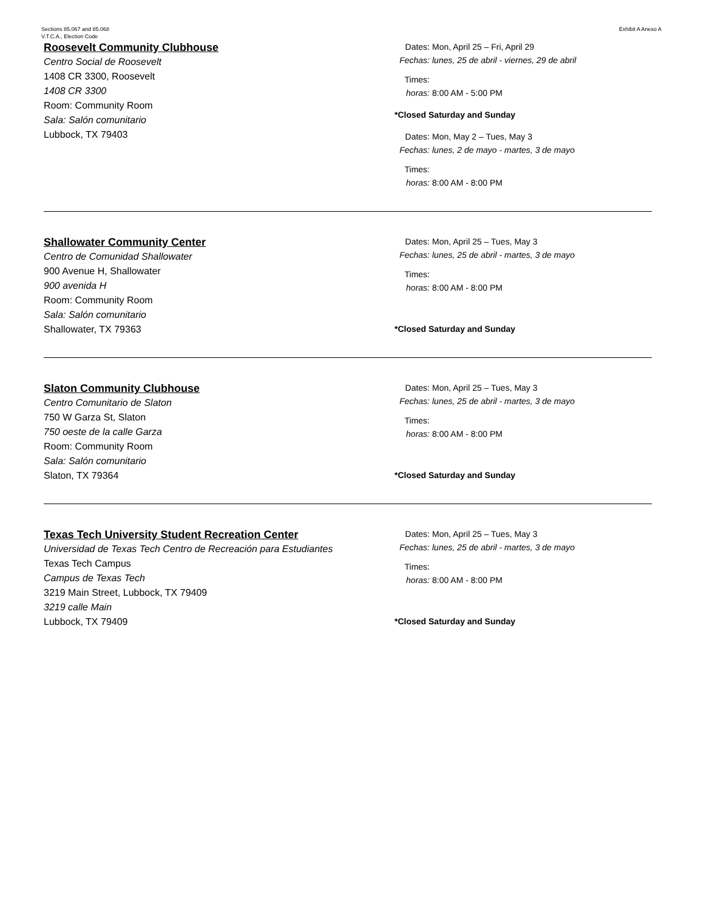Sections 85.067 and 85.068
V.T.C.A., Election Code
Exhibit A Anexo A
Roosevelt Community Clubhouse
Centro Social de Roosevelt
1408 CR 3300, Roosevelt
1408 CR 3300
Room: Community Room
Sala: Salón comunitario
Lubbock, TX 79403
Dates: Mon, April 25 – Fri, April 29
Fechas: lunes, 25 de abril - viernes, 29 de abril
Times: horas: 8:00 AM - 5:00 PM
*Closed Saturday and Sunday
Dates: Mon, May 2 – Tues, May 3
Fechas: lunes, 2 de mayo - martes, 3 de mayo
Times: horas: 8:00 AM - 8:00 PM
Shallowater Community Center
Centro de Comunidad Shallowater
900 Avenue H, Shallowater
900 avenida H
Room: Community Room
Sala: Salón comunitario
Shallowater, TX 79363
Dates: Mon, April 25 – Tues, May 3
Fechas: lunes, 25 de abril - martes, 3 de mayo
Times: horas: 8:00 AM - 8:00 PM
*Closed Saturday and Sunday
Slaton Community Clubhouse
Centro Comunitario de Slaton
750 W Garza St, Slaton
750 oeste de la calle Garza
Room: Community Room
Sala: Salón comunitario
Slaton, TX 79364
Dates: Mon, April 25 – Tues, May 3
Fechas: lunes, 25 de abril - martes, 3 de mayo
Times: horas: 8:00 AM - 8:00 PM
*Closed Saturday and Sunday
Texas Tech University Student Recreation Center
Universidad de Texas Tech Centro de Recreación para Estudiantes
Texas Tech Campus
Campus de Texas Tech
3219 Main Street, Lubbock, TX 79409
3219 calle Main
Lubbock, TX 79409
Dates: Mon, April 25 – Tues, May 3
Fechas: lunes, 25 de abril - martes, 3 de mayo
Times: horas: 8:00 AM - 8:00 PM
*Closed Saturday and Sunday